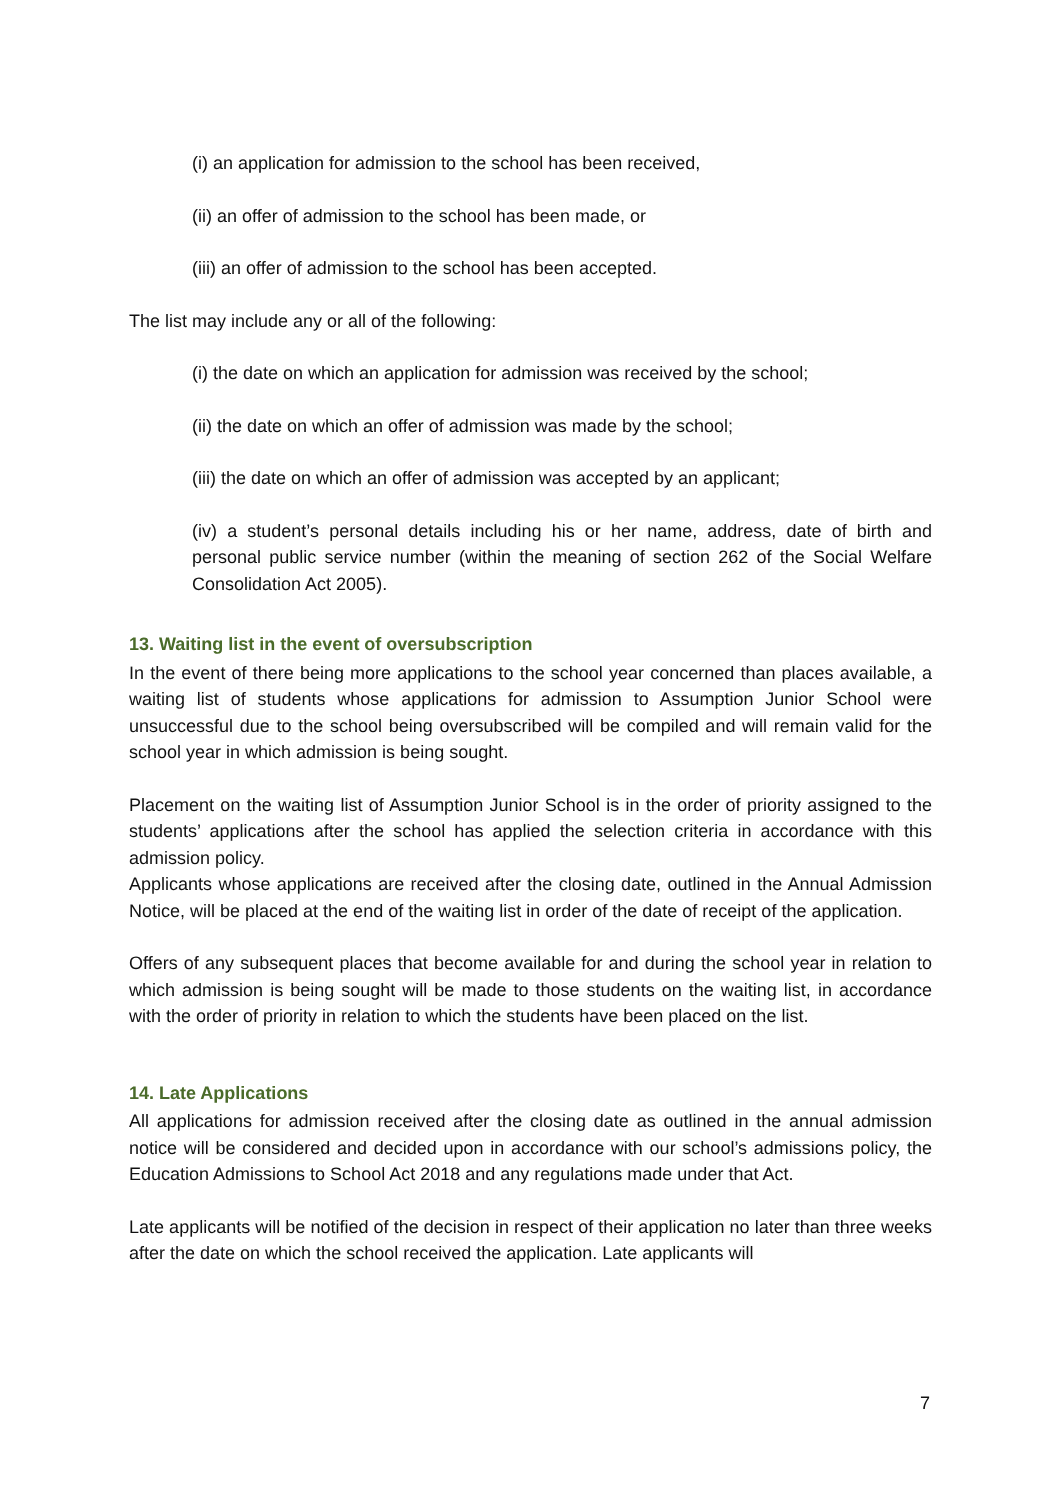(i) an application for admission to the school has been received,
(ii) an offer of admission to the school has been made, or
(iii) an offer of admission to the school has been accepted.
The list may include any or all of the following:
(i) the date on which an application for admission was received by the school;
(ii) the date on which an offer of admission was made by the school;
(iii) the date on which an offer of admission was accepted by an applicant;
(iv) a student’s personal details including his or her name, address, date of birth and personal public service number (within the meaning of section 262 of the Social Welfare Consolidation Act 2005).
13. Waiting list in the event of oversubscription
In the event of there being more applications to the school year concerned than places available, a waiting list of students whose applications for admission to Assumption Junior School were unsuccessful due to the school being oversubscribed will be compiled and will remain valid for the school year in which admission is being sought.
Placement on the waiting list of Assumption Junior School is in the order of priority assigned to the students’ applications after the school has applied the selection criteria in accordance with this admission policy.
Applicants whose applications are received after the closing date, outlined in the Annual Admission Notice, will be placed at the end of the waiting list in order of the date of receipt of the application.
Offers of any subsequent places that become available for and during the school year in relation to which admission is being sought will be made to those students on the waiting list, in accordance with the order of priority in relation to which the students have been placed on the list.
14. Late Applications
All applications for admission received after the closing date as outlined in the annual admission notice will be considered and decided upon in accordance with our school’s admissions policy, the Education Admissions to School Act 2018 and any regulations made under that Act.
Late applicants will be notified of the decision in respect of their application no later than three weeks after the date on which the school received the application. Late applicants will
7